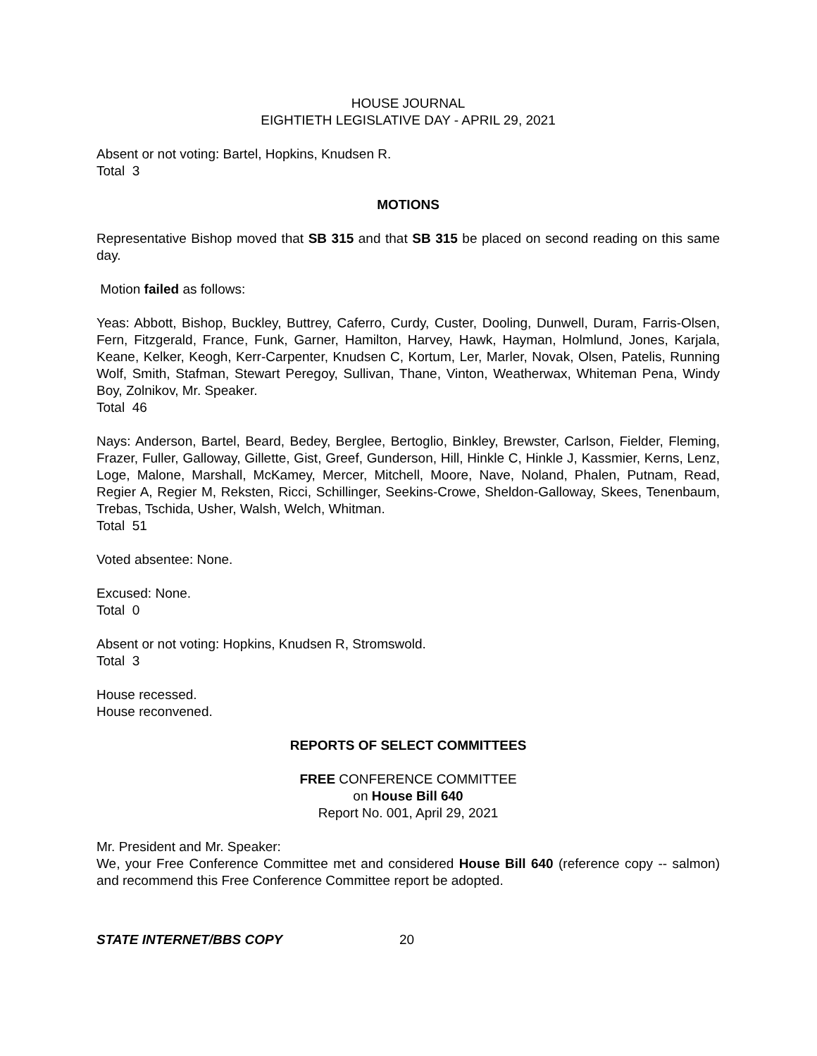HOUSE JOURNAL
EIGHTIETH LEGISLATIVE DAY - APRIL 29, 2021
Absent or not voting: Bartel, Hopkins, Knudsen R.
Total 3
MOTIONS
Representative Bishop moved that SB 315 and that SB 315 be placed on second reading on this same day.
Motion failed as follows:
Yeas: Abbott, Bishop, Buckley, Buttrey, Caferro, Curdy, Custer, Dooling, Dunwell, Duram, Farris-Olsen, Fern, Fitzgerald, France, Funk, Garner, Hamilton, Harvey, Hawk, Hayman, Holmlund, Jones, Karjala, Keane, Kelker, Keogh, Kerr-Carpenter, Knudsen C, Kortum, Ler, Marler, Novak, Olsen, Patelis, Running Wolf, Smith, Stafman, Stewart Peregoy, Sullivan, Thane, Vinton, Weatherwax, Whiteman Pena, Windy Boy, Zolnikov, Mr. Speaker.
Total 46
Nays: Anderson, Bartel, Beard, Bedey, Berglee, Bertoglio, Binkley, Brewster, Carlson, Fielder, Fleming, Frazer, Fuller, Galloway, Gillette, Gist, Greef, Gunderson, Hill, Hinkle C, Hinkle J, Kassmier, Kerns, Lenz, Loge, Malone, Marshall, McKamey, Mercer, Mitchell, Moore, Nave, Noland, Phalen, Putnam, Read, Regier A, Regier M, Reksten, Ricci, Schillinger, Seekins-Crowe, Sheldon-Galloway, Skees, Tenenbaum, Trebas, Tschida, Usher, Walsh, Welch, Whitman.
Total 51
Voted absentee: None.
Excused: None.
Total 0
Absent or not voting: Hopkins, Knudsen R, Stromswold.
Total 3
House recessed.
House reconvened.
REPORTS OF SELECT COMMITTEES
FREE CONFERENCE COMMITTEE
on House Bill 640
Report No. 001, April 29, 2021
Mr. President and Mr. Speaker:
We, your Free Conference Committee met and considered House Bill 640 (reference copy -- salmon) and recommend this Free Conference Committee report be adopted.
STATE INTERNET/BBS COPY 20